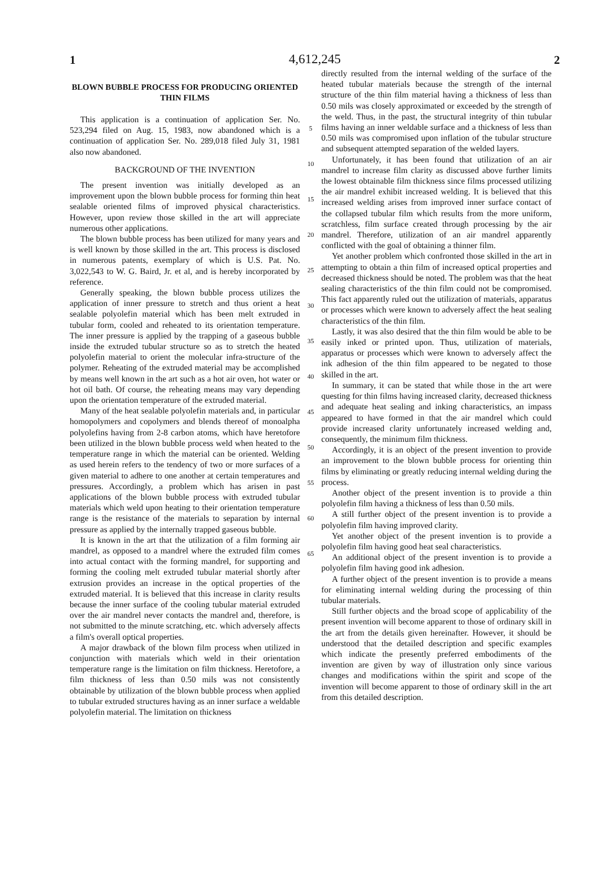1 4,612,245 2
BLOWN BUBBLE PROCESS FOR PRODUCING ORIENTED THIN FILMS
This application is a continuation of application Ser. No. 523,294 filed on Aug. 15, 1983, now abandoned which is a continuation of application Ser. No. 289,018 filed July 31, 1981 also now abandoned.
BACKGROUND OF THE INVENTION
The present invention was initially developed as an improvement upon the blown bubble process for forming thin heat sealable oriented films of improved physical characteristics. However, upon review those skilled in the art will appreciate numerous other applications.
The blown bubble process has been utilized for many years and is well known by those skilled in the art. This process is disclosed in numerous patents, exemplary of which is U.S. Pat. No. 3,022,543 to W. G. Baird, Jr. et al, and is hereby incorporated by reference.
Generally speaking, the blown bubble process utilizes the application of inner pressure to stretch and thus orient a heat sealable polyolefin material which has been melt extruded in tubular form, cooled and reheated to its orientation temperature. The inner pressure is applied by the trapping of a gaseous bubble inside the extruded tubular structure so as to stretch the heated polyolefin material to orient the molecular infra-structure of the polymer. Reheating of the extruded material may be accomplished by means well known in the art such as a hot air oven, hot water or hot oil bath. Of course, the reheating means may vary depending upon the orientation temperature of the extruded material.
Many of the heat sealable polyolefin materials and, in particular homopolymers and copolymers and blends thereof of monoalpha polyolefins having from 2-8 carbon atoms, which have heretofore been utilized in the blown bubble process weld when heated to the temperature range in which the material can be oriented. Welding as used herein refers to the tendency of two or more surfaces of a given material to adhere to one another at certain temperatures and pressures. Accordingly, a problem which has arisen in past applications of the blown bubble process with extruded tubular materials which weld upon heating to their orientation temperature range is the resistance of the materials to separation by internal pressure as applied by the internally trapped gaseous bubble.
It is known in the art that the utilization of a film forming air mandrel, as opposed to a mandrel where the extruded film comes into actual contact with the forming mandrel, for supporting and forming the cooling melt extruded tubular material shortly after extrusion provides an increase in the optical properties of the extruded material. It is believed that this increase in clarity results because the inner surface of the cooling tubular material extruded over the air mandrel never contacts the mandrel and, therefore, is not submitted to the minute scratching, etc. which adversely affects a film's overall optical properties.
A major drawback of the blown film process when utilized in conjunction with materials which weld in their orientation temperature range is the limitation on film thickness. Heretofore, a film thickness of less than 0.50 mils was not consistently obtainable by utilization of the blown bubble process when applied to tubular extruded structures having as an inner surface a weldable polyolefin material. The limitation on thickness
5
10
15
20
25
30
35
40
45
50
55
60
65
directly resulted from the internal welding of the surface of the heated tubular materials because the strength of the internal structure of the thin film material having a thickness of less than 0.50 mils was closely approximated or exceeded by the strength of the weld. Thus, in the past, the structural integrity of thin tubular films having an inner weldable surface and a thickness of less than 0.50 mils was compromised upon inflation of the tubular structure and subsequent attempted separation of the welded layers.
Unfortunately, it has been found that utilization of an air mandrel to increase film clarity as discussed above further limits the lowest obtainable film thickness since films processed utilizing the air mandrel exhibit increased welding. It is believed that this increased welding arises from improved inner surface contact of the collapsed tubular film which results from the more uniform, scratchless, film surface created through processing by the air mandrel. Therefore, utilization of an air mandrel apparently conflicted with the goal of obtaining a thinner film.
Yet another problem which confronted those skilled in the art in attempting to obtain a thin film of increased optical properties and decreased thickness should be noted. The problem was that the heat sealing characteristics of the thin film could not be compromised. This fact apparently ruled out the utilization of materials, apparatus or processes which were known to adversely affect the heat sealing characteristics of the thin film.
Lastly, it was also desired that the thin film would be able to be easily inked or printed upon. Thus, utilization of materials, apparatus or processes which were known to adversely affect the ink adhesion of the thin film appeared to be negated to those skilled in the art.
In summary, it can be stated that while those in the art were questing for thin films having increased clarity, decreased thickness and adequate heat sealing and inking characteristics, an impass appeared to have formed in that the air mandrel which could provide increased clarity unfortunately increased welding and, consequently, the minimum film thickness.
Accordingly, it is an object of the present invention to provide an improvement to the blown bubble process for orienting thin films by eliminating or greatly reducing internal welding during the process.
Another object of the present invention is to provide a thin polyolefin film having a thickness of less than 0.50 mils.
A still further object of the present invention is to provide a polyolefin film having improved clarity.
Yet another object of the present invention is to provide a polyolefin film having good heat seal characteristics.
An additional object of the present invention is to provide a polyolefin film having good ink adhesion.
A further object of the present invention is to provide a means for eliminating internal welding during the processing of thin tubular materials.
Still further objects and the broad scope of applicability of the present invention will become apparent to those of ordinary skill in the art from the details given hereinafter. However, it should be understood that the detailed description and specific examples which indicate the presently preferred embodiments of the invention are given by way of illustration only since various changes and modifications within the spirit and scope of the invention will become apparent to those of ordinary skill in the art from this detailed description.